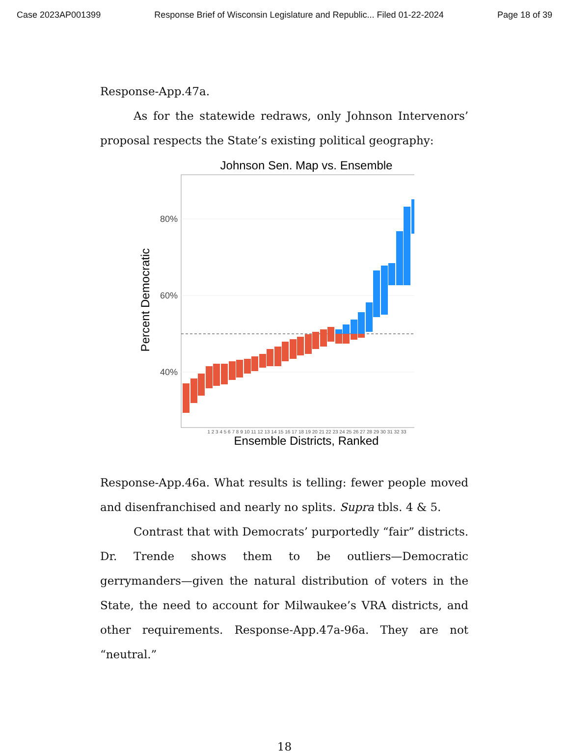Case 2023AP001399 Response Brief of Wisconsin Legislature and Republic... Filed 01-22-2024 Page 18 of 39
Response-App.47a.
As for the statewide redraws, only Johnson Intervenors’ proposal respects the State’s existing political geography:
Johnson Sen. Map vs. Ensemble
80%
60%
40%
Percent Democratic
Ensemble Districts, Ranked
1 2 3 4 5 6 7 8 9 10 11 12 13 14 15 16 17 18 19 20 21 22 23 24 25 26 27 28 29 30 31 32 33
Response-App.46a. What results is telling: fewer people moved and disenfranchised and nearly no splits. Supra tbls. 4 & 5.
Contrast that with Democrats’ purportedly “fair” districts. Dr. Trende shows them to be outliers—Democratic gerrymanders—given the natural distribution of voters in the State, the need to account for Milwaukee’s VRA districts, and other requirements. Response-App.47a-96a. They are not “neutral.”
18